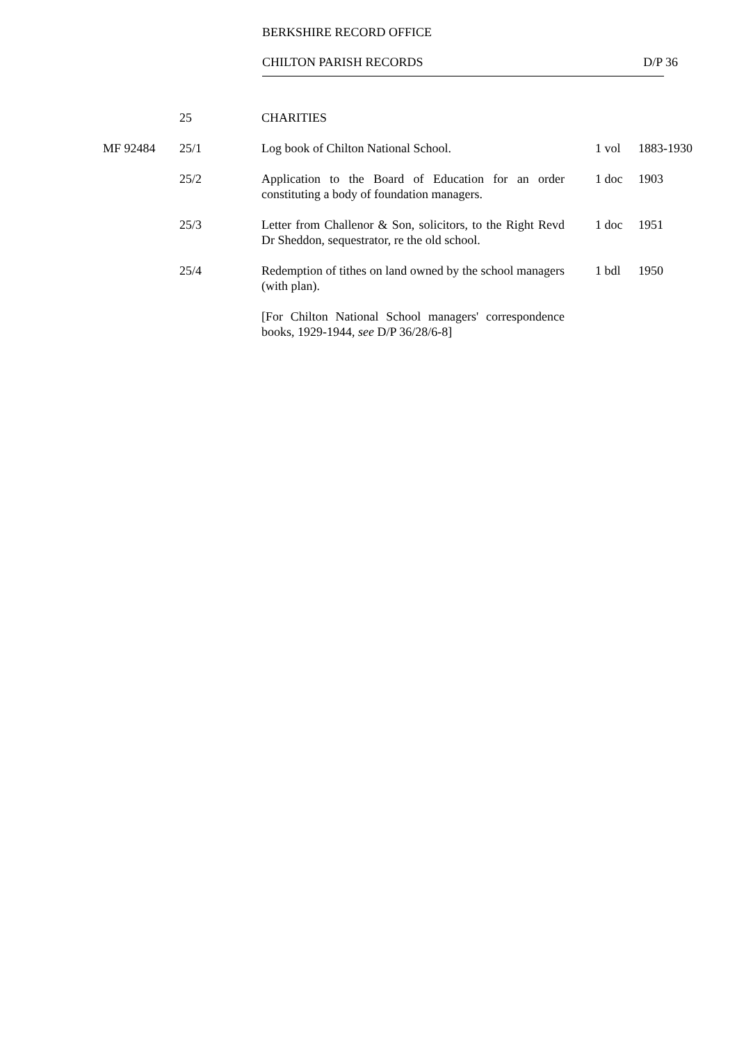BERKSHIRE RECORD OFFICE
CHILTON PARISH RECORDS D/P 36
| | 25 | CHARITIES | | |
| MF 92484 | 25/1 | Log book of Chilton National School. | 1 vol | 1883-1930 |
| | 25/2 | Application to the Board of Education for an order constituting a body of foundation managers. | 1 doc | 1903 |
| | 25/3 | Letter from Challenor & Son, solicitors, to the Right Revd Dr Sheddon, sequestrator, re the old school. | 1 doc | 1951 |
| | 25/4 | Redemption of tithes on land owned by the school managers (with plan). | 1 bdl | 1950 |
| | | [For Chilton National School managers' correspondence books, 1929-1944, see D/P 36/28/6-8] | | |